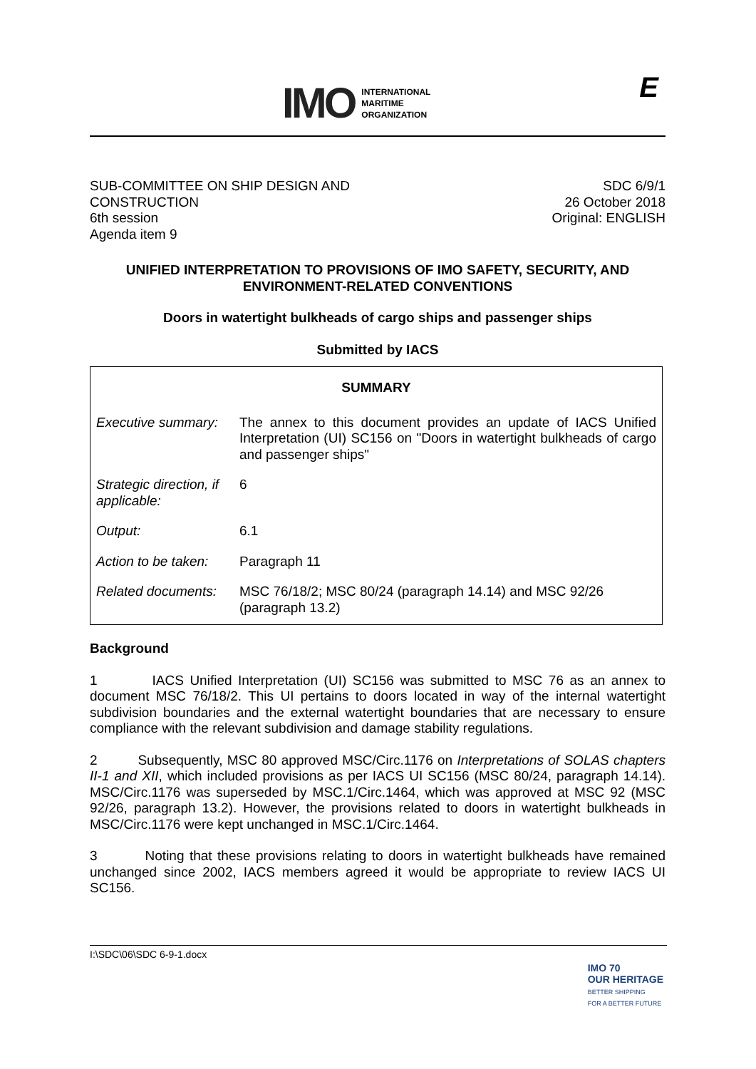IMO
INTERNATIONAL
MARITIME
ORGANIZATION
E
SUB-COMMITTEE ON SHIP DESIGN AND
CONSTRUCTION
6th session
Agenda item 9
SDC 6/9/1
26 October 2018
Original: ENGLISH
UNIFIED INTERPRETATION TO PROVISIONS OF IMO SAFETY, SECURITY, AND ENVIRONMENT-RELATED CONVENTIONS
Doors in watertight bulkheads of cargo ships and passenger ships
Submitted by IACS
| SUMMARY | |
| Executive summary: | The annex to this document provides an update of IACS Unified Interpretation (UI) SC156 on "Doors in watertight bulkheads of cargo and passenger ships" |
| Strategic direction, if applicable: | 6 |
| Output: | 6.1 |
| Action to be taken: | Paragraph 11 |
| Related documents: | MSC 76/18/2; MSC 80/24 (paragraph 14.14) and MSC 92/26 (paragraph 13.2) |
Background
1 IACS Unified Interpretation (UI) SC156 was submitted to MSC 76 as an annex to document MSC 76/18/2. This UI pertains to doors located in way of the internal watertight subdivision boundaries and the external watertight boundaries that are necessary to ensure compliance with the relevant subdivision and damage stability regulations.
2 Subsequently, MSC 80 approved MSC/Circ.1176 on Interpretations of SOLAS chapters II-1 and XII, which included provisions as per IACS UI SC156 (MSC 80/24, paragraph 14.14). MSC/Circ.1176 was superseded by MSC.1/Circ.1464, which was approved at MSC 92 (MSC 92/26, paragraph 13.2). However, the provisions related to doors in watertight bulkheads in MSC/Circ.1176 were kept unchanged in MSC.1/Circ.1464.
3 Noting that these provisions relating to doors in watertight bulkheads have remained unchanged since 2002, IACS members agreed it would be appropriate to review IACS UI SC156.
I:\SDC\06\SDC 6-9-1.docx
IMO 70
OUR HERITAGE
BETTER SHIPPING
FOR A BETTER FUTURE